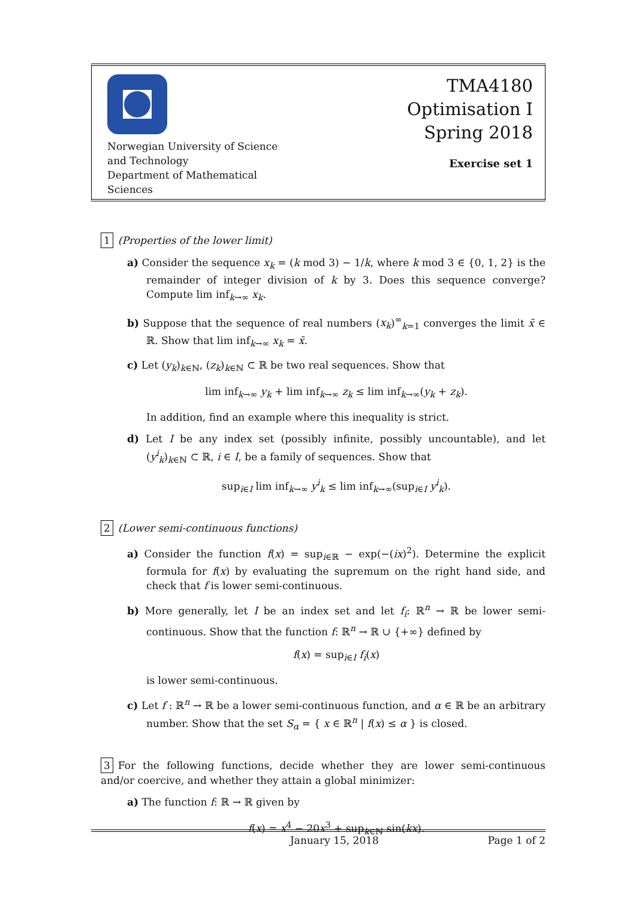Norwegian University of Science and Technology
Department of Mathematical Sciences
TMA4180
Optimisation I
Spring 2018
Exercise set 1
1 (Properties of the lower limit)
a) Consider the sequence x<sub>k</sub> = (k mod 3) − 1/k, where k mod 3 ∈ {0, 1, 2} is the remainder of integer division of k by 3. Does this sequence converge? Compute lim inf<sub>k→∞</sub> x<sub>k</sub>.
b) Suppose that the sequence of real numbers (x<sub>k</sub>)<sup>∞</sup><sub>k=1</sub> converges the limit x̄ ∈ ℝ. Show that lim inf<sub>k→∞</sub> x<sub>k</sub> = x̄.
c) Let (y<sub>k</sub>)<sub>k∈ℕ</sub>, (z<sub>k</sub>)<sub>k∈ℕ</sub> ⊂ ℝ be two real sequences. Show that
lim inf<sub>k→∞</sub> y<sub>k</sub> + lim inf<sub>k→∞</sub> z<sub>k</sub> ≤ lim inf<sub>k→∞</sub>(y<sub>k</sub> + z<sub>k</sub>).
In addition, find an example where this inequality is strict.
d) Let I be any index set (possibly infinite, possibly uncountable), and let (y<sup>i</sup><sub>k</sub>)<sub>k∈ℕ</sub> ⊂ ℝ, i ∈ I, be a family of sequences. Show that
sup<sub>i∈I</sub> lim inf<sub>k→∞</sub> y<sup>i</sup><sub>k</sub> ≤ lim inf<sub>k→∞</sub>(sup<sub>i∈I</sub> y<sup>i</sup><sub>k</sub>).
2 (Lower semi-continuous functions)
a) Consider the function f(x) = sup<sub>i∈ℝ</sub> − exp(−(ix)<sup>2</sup>). Determine the explicit formula for f(x) by evaluating the supremum on the right hand side, and check that f is lower semi-continuous.
b) More generally, let I be an index set and let f<sub>i</sub>: ℝ<sup>n</sup> → ℝ be lower semi-continuous. Show that the function f: ℝ<sup>n</sup> → ℝ ∪ {+∞} defined by
f(x) = sup<sub>i∈I</sub> f<sub>i</sub>(x)
is lower semi-continuous.
c) Let f : ℝ<sup>n</sup> → ℝ be a lower semi-continuous function, and α ∈ ℝ be an arbitrary number. Show that the set S<sub>α</sub> = { x ∈ ℝ<sup>n</sup> | f(x) ≤ α } is closed.
3 For the following functions, decide whether they are lower semi-continuous and/or coercive, and whether they attain a global minimizer:
a) The function f: ℝ → ℝ given by
f(x) = x<sup>4</sup> − 20x<sup>3</sup> + sup<sub>k∈ℕ</sub> sin(kx).
January 15, 2018 Page 1 of 2